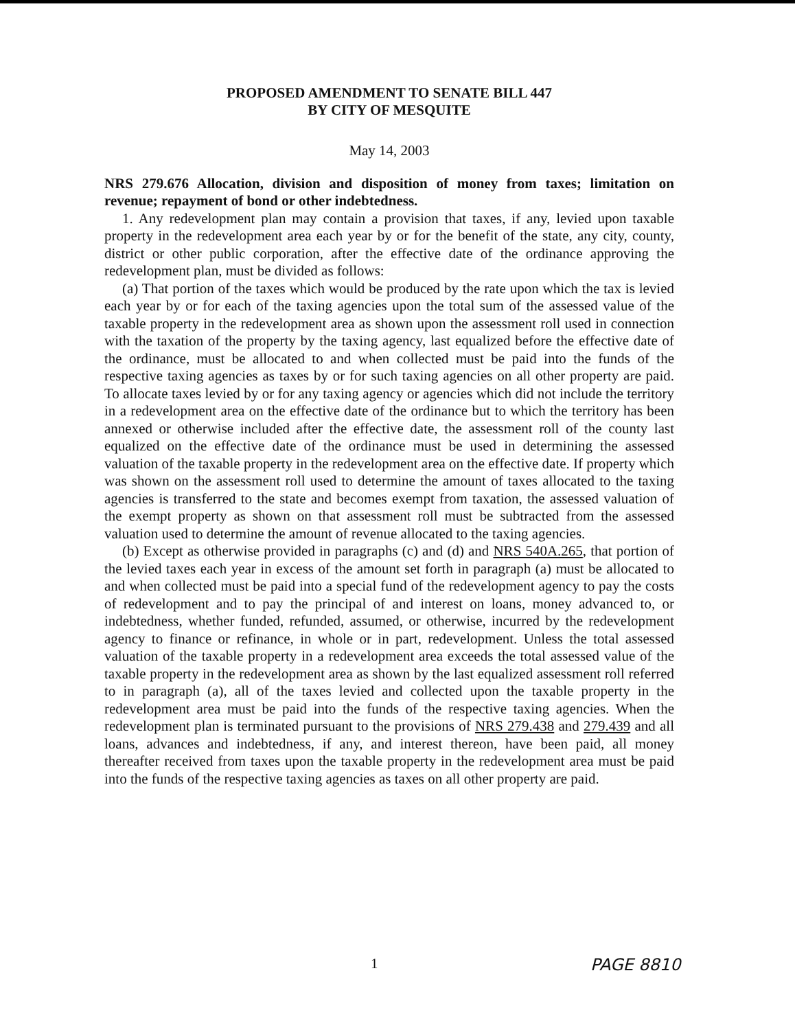PROPOSED AMENDMENT TO SENATE BILL 447
BY CITY OF MESQUITE
May 14, 2003
NRS 279.676 Allocation, division and disposition of money from taxes; limitation on revenue; repayment of bond or other indebtedness.
1. Any redevelopment plan may contain a provision that taxes, if any, levied upon taxable property in the redevelopment area each year by or for the benefit of the state, any city, county, district or other public corporation, after the effective date of the ordinance approving the redevelopment plan, must be divided as follows:
(a) That portion of the taxes which would be produced by the rate upon which the tax is levied each year by or for each of the taxing agencies upon the total sum of the assessed value of the taxable property in the redevelopment area as shown upon the assessment roll used in connection with the taxation of the property by the taxing agency, last equalized before the effective date of the ordinance, must be allocated to and when collected must be paid into the funds of the respective taxing agencies as taxes by or for such taxing agencies on all other property are paid. To allocate taxes levied by or for any taxing agency or agencies which did not include the territory in a redevelopment area on the effective date of the ordinance but to which the territory has been annexed or otherwise included after the effective date, the assessment roll of the county last equalized on the effective date of the ordinance must be used in determining the assessed valuation of the taxable property in the redevelopment area on the effective date. If property which was shown on the assessment roll used to determine the amount of taxes allocated to the taxing agencies is transferred to the state and becomes exempt from taxation, the assessed valuation of the exempt property as shown on that assessment roll must be subtracted from the assessed valuation used to determine the amount of revenue allocated to the taxing agencies.
(b) Except as otherwise provided in paragraphs (c) and (d) and NRS 540A.265, that portion of the levied taxes each year in excess of the amount set forth in paragraph (a) must be allocated to and when collected must be paid into a special fund of the redevelopment agency to pay the costs of redevelopment and to pay the principal of and interest on loans, money advanced to, or indebtedness, whether funded, refunded, assumed, or otherwise, incurred by the redevelopment agency to finance or refinance, in whole or in part, redevelopment. Unless the total assessed valuation of the taxable property in a redevelopment area exceeds the total assessed value of the taxable property in the redevelopment area as shown by the last equalized assessment roll referred to in paragraph (a), all of the taxes levied and collected upon the taxable property in the redevelopment area must be paid into the funds of the respective taxing agencies. When the redevelopment plan is terminated pursuant to the provisions of NRS 279.438 and 279.439 and all loans, advances and indebtedness, if any, and interest thereon, have been paid, all money thereafter received from taxes upon the taxable property in the redevelopment area must be paid into the funds of the respective taxing agencies as taxes on all other property are paid.
1 PAGE 8810